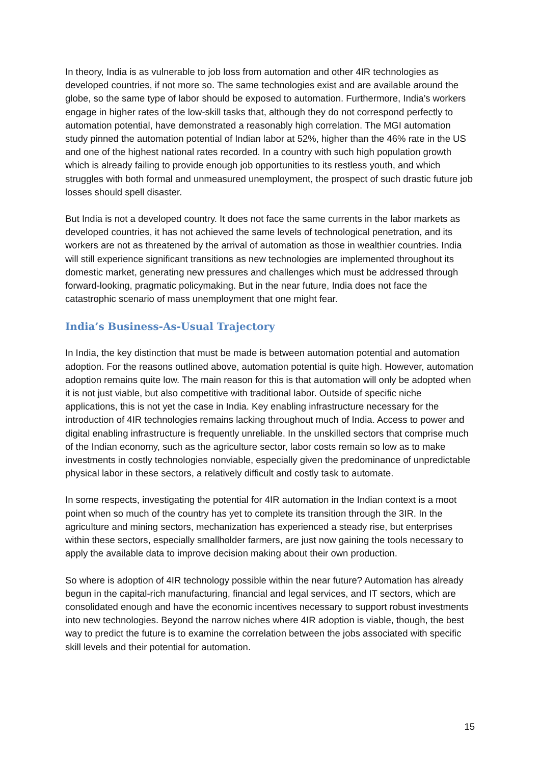In theory, India is as vulnerable to job loss from automation and other 4IR technologies as developed countries, if not more so. The same technologies exist and are available around the globe, so the same type of labor should be exposed to automation. Furthermore, India’s workers engage in higher rates of the low-skill tasks that, although they do not correspond perfectly to automation potential, have demonstrated a reasonably high correlation. The MGI automation study pinned the automation potential of Indian labor at 52%, higher than the 46% rate in the US and one of the highest national rates recorded. In a country with such high population growth which is already failing to provide enough job opportunities to its restless youth, and which struggles with both formal and unmeasured unemployment, the prospect of such drastic future job losses should spell disaster.
But India is not a developed country. It does not face the same currents in the labor markets as developed countries, it has not achieved the same levels of technological penetration, and its workers are not as threatened by the arrival of automation as those in wealthier countries. India will still experience significant transitions as new technologies are implemented throughout its domestic market, generating new pressures and challenges which must be addressed through forward-looking, pragmatic policymaking. But in the near future, India does not face the catastrophic scenario of mass unemployment that one might fear.
India’s Business-As-Usual Trajectory
In India, the key distinction that must be made is between automation potential and automation adoption. For the reasons outlined above, automation potential is quite high. However, automation adoption remains quite low. The main reason for this is that automation will only be adopted when it is not just viable, but also competitive with traditional labor. Outside of specific niche applications, this is not yet the case in India. Key enabling infrastructure necessary for the introduction of 4IR technologies remains lacking throughout much of India. Access to power and digital enabling infrastructure is frequently unreliable. In the unskilled sectors that comprise much of the Indian economy, such as the agriculture sector, labor costs remain so low as to make investments in costly technologies nonviable, especially given the predominance of unpredictable physical labor in these sectors, a relatively difficult and costly task to automate.
In some respects, investigating the potential for 4IR automation in the Indian context is a moot point when so much of the country has yet to complete its transition through the 3IR. In the agriculture and mining sectors, mechanization has experienced a steady rise, but enterprises within these sectors, especially smallholder farmers, are just now gaining the tools necessary to apply the available data to improve decision making about their own production.
So where is adoption of 4IR technology possible within the near future? Automation has already begun in the capital-rich manufacturing, financial and legal services, and IT sectors, which are consolidated enough and have the economic incentives necessary to support robust investments into new technologies. Beyond the narrow niches where 4IR adoption is viable, though, the best way to predict the future is to examine the correlation between the jobs associated with specific skill levels and their potential for automation.
15